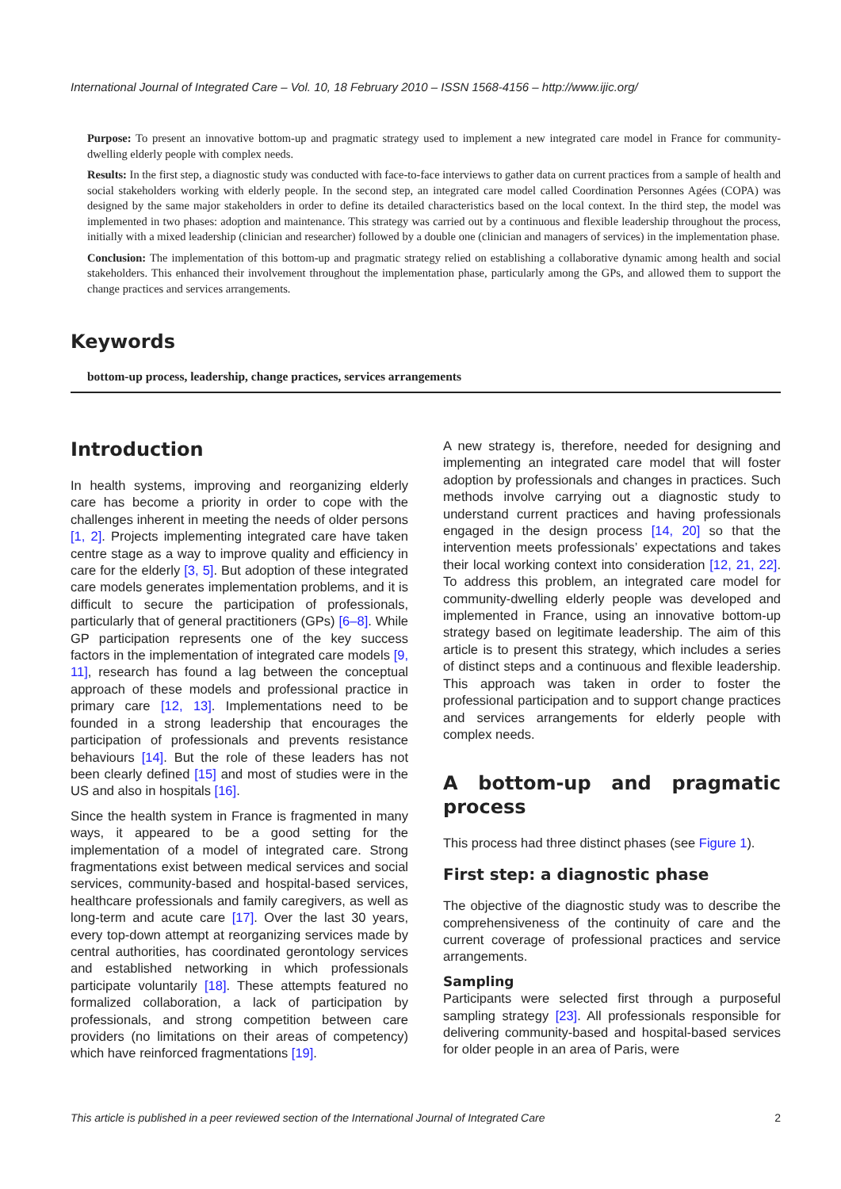International Journal of Integrated Care – Vol. 10, 18 February 2010 – ISSN 1568-4156 – http://www.ijic.org/
Purpose: To present an innovative bottom-up and pragmatic strategy used to implement a new integrated care model in France for community-dwelling elderly people with complex needs.
Results: In the first step, a diagnostic study was conducted with face-to-face interviews to gather data on current practices from a sample of health and social stakeholders working with elderly people. In the second step, an integrated care model called Coordination Personnes Agées (COPA) was designed by the same major stakeholders in order to define its detailed characteristics based on the local context. In the third step, the model was implemented in two phases: adoption and maintenance. This strategy was carried out by a continuous and flexible leadership throughout the process, initially with a mixed leadership (clinician and researcher) followed by a double one (clinician and managers of services) in the implementation phase.
Conclusion: The implementation of this bottom-up and pragmatic strategy relied on establishing a collaborative dynamic among health and social stakeholders. This enhanced their involvement throughout the implementation phase, particularly among the GPs, and allowed them to support the change practices and services arrangements.
Keywords
bottom-up process, leadership, change practices, services arrangements
Introduction
In health systems, improving and reorganizing elderly care has become a priority in order to cope with the challenges inherent in meeting the needs of older persons [1, 2]. Projects implementing integrated care have taken centre stage as a way to improve quality and efficiency in care for the elderly [3, 5]. But adoption of these integrated care models generates implementation problems, and it is difficult to secure the participation of professionals, particularly that of general practitioners (GPs) [6–8]. While GP participation represents one of the key success factors in the implementation of integrated care models [9, 11], research has found a lag between the conceptual approach of these models and professional practice in primary care [12, 13]. Implementations need to be founded in a strong leadership that encourages the participation of professionals and prevents resistance behaviours [14]. But the role of these leaders has not been clearly defined [15] and most of studies were in the US and also in hospitals [16].
Since the health system in France is fragmented in many ways, it appeared to be a good setting for the implementation of a model of integrated care. Strong fragmentations exist between medical services and social services, community-based and hospital-based services, healthcare professionals and family caregivers, as well as long-term and acute care [17]. Over the last 30 years, every top-down attempt at reorganizing services made by central authorities, has coordinated gerontology services and established networking in which professionals participate voluntarily [18]. These attempts featured no formalized collaboration, a lack of participation by professionals, and strong competition between care providers (no limitations on their areas of competency) which have reinforced fragmentations [19].
A new strategy is, therefore, needed for designing and implementing an integrated care model that will foster adoption by professionals and changes in practices. Such methods involve carrying out a diagnostic study to understand current practices and having professionals engaged in the design process [14, 20] so that the intervention meets professionals’ expectations and takes their local working context into consideration [12, 21, 22]. To address this problem, an integrated care model for community-dwelling elderly people was developed and implemented in France, using an innovative bottom-up strategy based on legitimate leadership. The aim of this article is to present this strategy, which includes a series of distinct steps and a continuous and flexible leadership. This approach was taken in order to foster the professional participation and to support change practices and services arrangements for elderly people with complex needs.
A bottom-up and pragmatic process
This process had three distinct phases (see Figure 1).
First step: a diagnostic phase
The objective of the diagnostic study was to describe the comprehensiveness of the continuity of care and the current coverage of professional practices and service arrangements.
Sampling
Participants were selected first through a purposeful sampling strategy [23]. All professionals responsible for delivering community-based and hospital-based services for older people in an area of Paris, were
This article is published in a peer reviewed section of the International Journal of Integrated Care 2